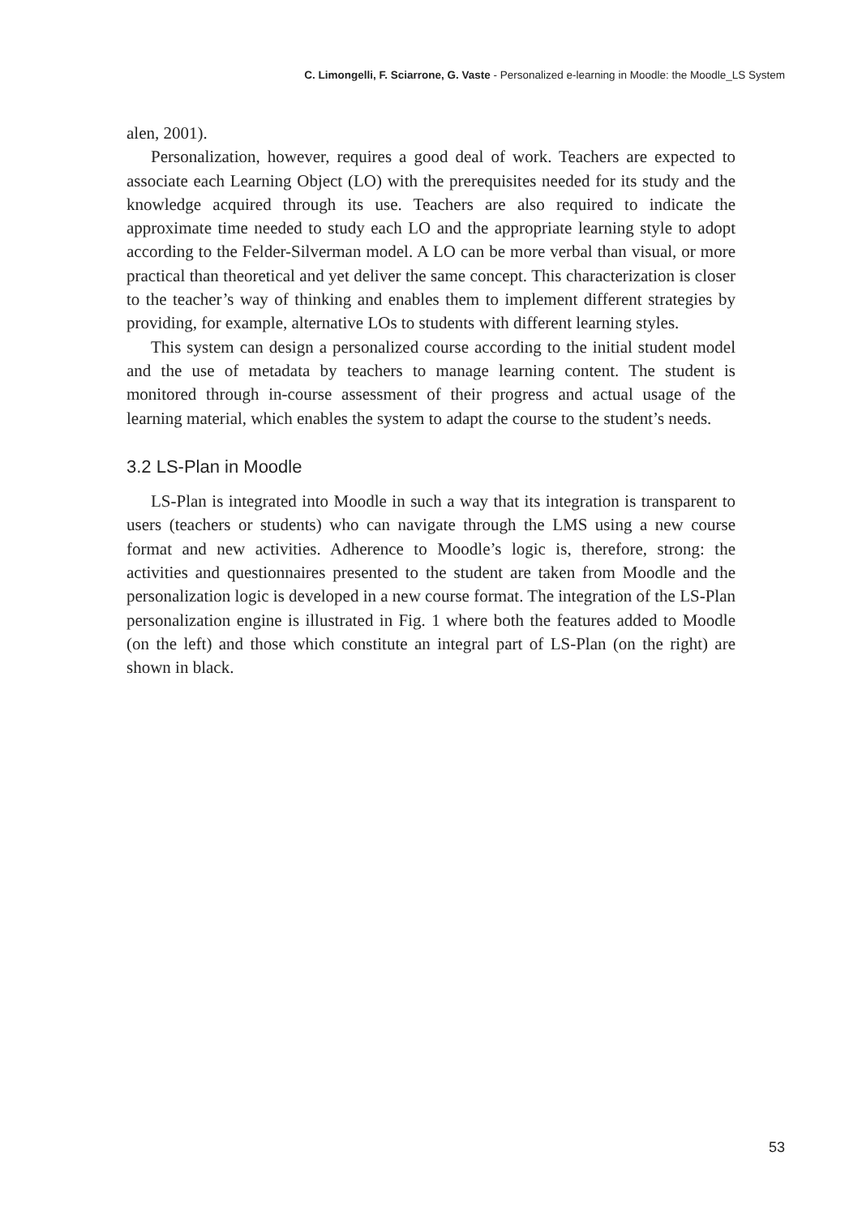C. Limongelli, F. Sciarrone, G. Vaste - Personalized e-learning in Moodle: the Moodle_LS System
alen, 2001).
Personalization, however, requires a good deal of work. Teachers are expected to associate each Learning Object (LO) with the prerequisites needed for its study and the knowledge acquired through its use. Teachers are also required to indicate the approximate time needed to study each LO and the appropriate learning style to adopt according to the Felder-Silverman model. A LO can be more verbal than visual, or more practical than theoretical and yet deliver the same concept. This characterization is closer to the teacher’s way of thinking and enables them to implement different strategies by providing, for example, alternative LOs to students with different learning styles.
This system can design a personalized course according to the initial student model and the use of metadata by teachers to manage learning content. The student is monitored through in-course assessment of their progress and actual usage of the learning material, which enables the system to adapt the course to the student’s needs.
3.2 LS-Plan in Moodle
LS-Plan is integrated into Moodle in such a way that its integration is transparent to users (teachers or students) who can navigate through the LMS using a new course format and new activities. Adherence to Moodle’s logic is, therefore, strong: the activities and questionnaires presented to the student are taken from Moodle and the personalization logic is developed in a new course format. The integration of the LS-Plan personalization engine is illustrated in Fig. 1 where both the features added to Moodle (on the left) and those which constitute an integral part of LS-Plan (on the right) are shown in black.
53